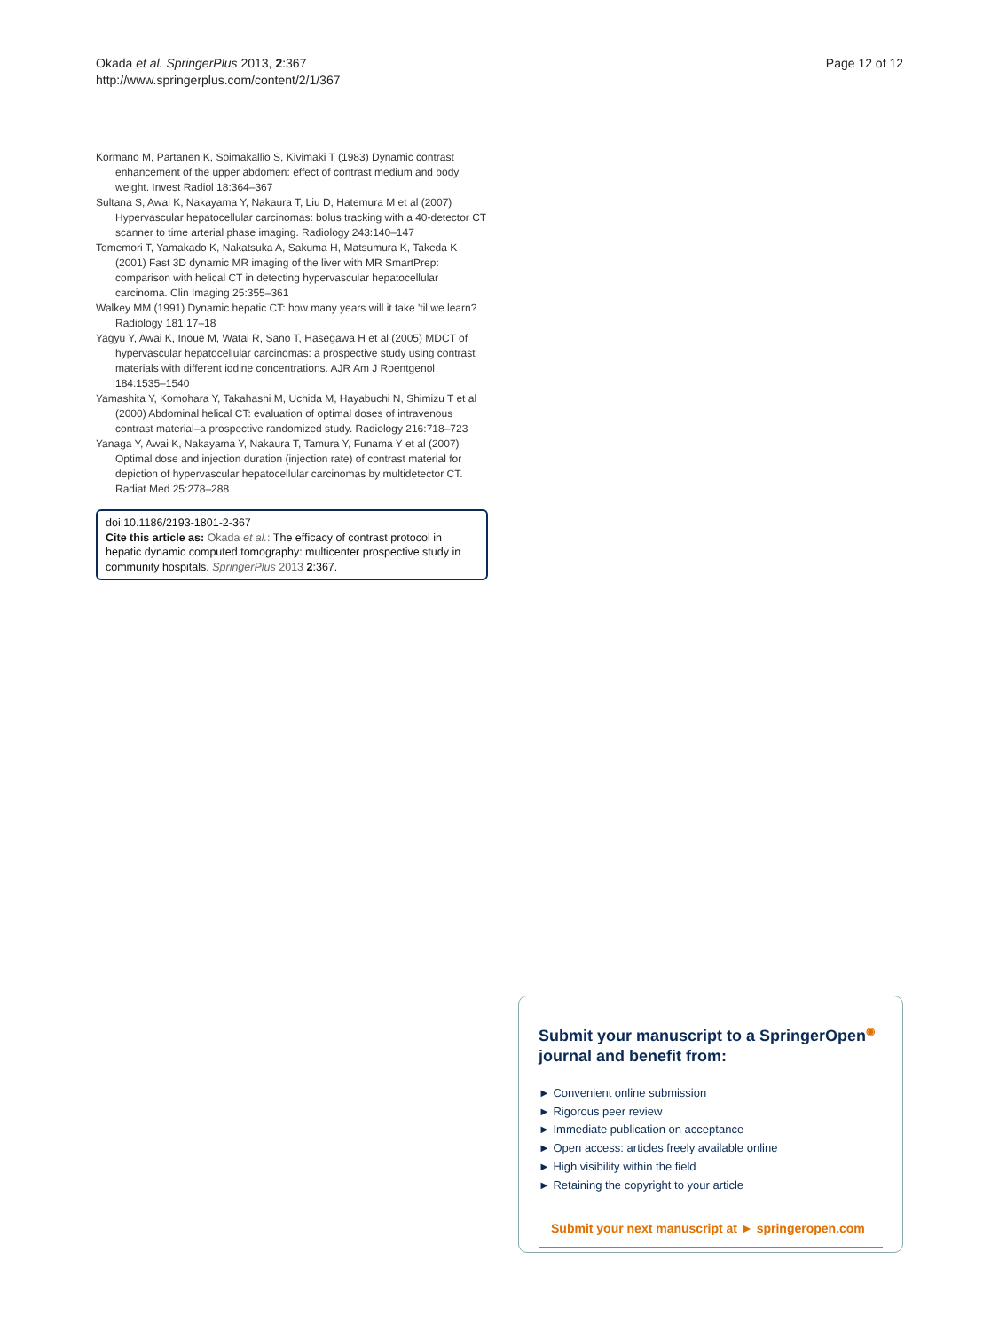Okada et al. SpringerPlus 2013, 2:367
http://www.springerplus.com/content/2/1/367
Page 12 of 12
Kormano M, Partanen K, Soimakallio S, Kivimaki T (1983) Dynamic contrast enhancement of the upper abdomen: effect of contrast medium and body weight. Invest Radiol 18:364–367
Sultana S, Awai K, Nakayama Y, Nakaura T, Liu D, Hatemura M et al (2007) Hypervascular hepatocellular carcinomas: bolus tracking with a 40-detector CT scanner to time arterial phase imaging. Radiology 243:140–147
Tomemori T, Yamakado K, Nakatsuka A, Sakuma H, Matsumura K, Takeda K (2001) Fast 3D dynamic MR imaging of the liver with MR SmartPrep: comparison with helical CT in detecting hypervascular hepatocellular carcinoma. Clin Imaging 25:355–361
Walkey MM (1991) Dynamic hepatic CT: how many years will it take 'til we learn? Radiology 181:17–18
Yagyu Y, Awai K, Inoue M, Watai R, Sano T, Hasegawa H et al (2005) MDCT of hypervascular hepatocellular carcinomas: a prospective study using contrast materials with different iodine concentrations. AJR Am J Roentgenol 184:1535–1540
Yamashita Y, Komohara Y, Takahashi M, Uchida M, Hayabuchi N, Shimizu T et al (2000) Abdominal helical CT: evaluation of optimal doses of intravenous contrast material–a prospective randomized study. Radiology 216:718–723
Yanaga Y, Awai K, Nakayama Y, Nakaura T, Tamura Y, Funama Y et al (2007) Optimal dose and injection duration (injection rate) of contrast material for depiction of hypervascular hepatocellular carcinomas by multidetector CT. Radiat Med 25:278–288
doi:10.1186/2193-1801-2-367
Cite this article as: Okada et al.: The efficacy of contrast protocol in hepatic dynamic computed tomography: multicenter prospective study in community hospitals. SpringerPlus 2013 2:367.
Submit your manuscript to a SpringerOpen<sup>◉</sup>
journal and benefit from:
► Convenient online submission
► Rigorous peer review
► Immediate publication on acceptance
► Open access: articles freely available online
► High visibility within the field
► Retaining the copyright to your article
Submit your next manuscript at ► springeropen.com